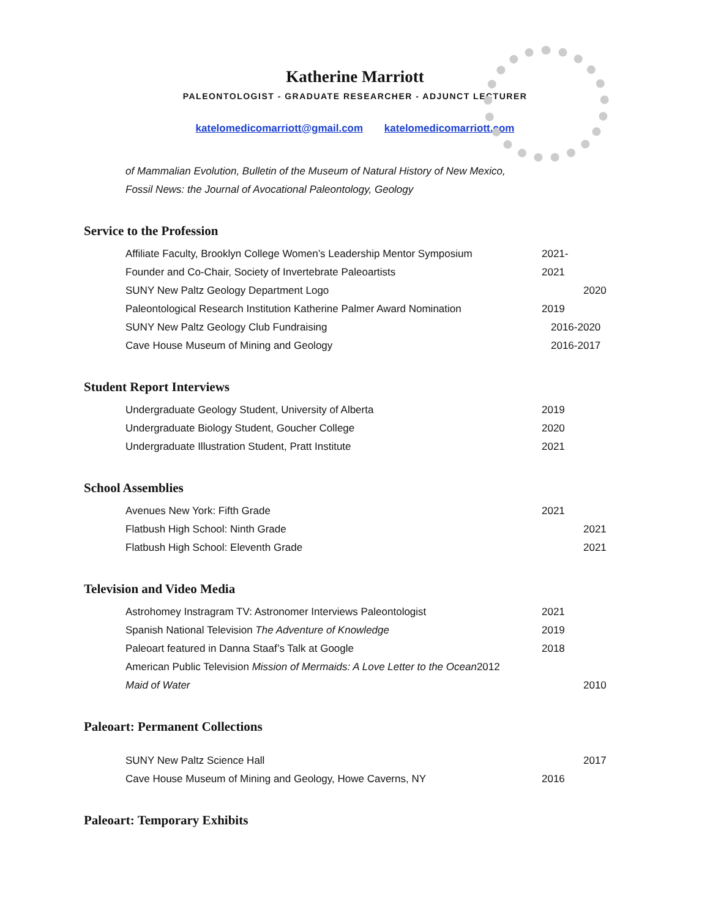Katherine Marriott
PALEONTOLOGIST - GRADUATE RESEARCHER - ADJUNCT LECTURER
katelomedicomarriott@gmail.com katelomedicomarriott.com
of Mammalian Evolution, Bulletin of the Museum of Natural History of New Mexico,
Fossil News: the Journal of Avocational Paleontology, Geology
Service to the Profession
Affiliate Faculty, Brooklyn College Women’s Leadership Mentor Symposium 2021-
Founder and Co-Chair, Society of Invertebrate Paleoartists 2021
SUNY New Paltz Geology Department Logo 2020
Paleontological Research Institution Katherine Palmer Award Nomination 2019
SUNY New Paltz Geology Club Fundraising 2016-2020
Cave House Museum of Mining and Geology 2016-2017
Student Report Interviews
Undergraduate Geology Student, University of Alberta 2019
Undergraduate Biology Student, Goucher College 2020
Undergraduate Illustration Student, Pratt Institute 2021
School Assemblies
Avenues New York: Fifth Grade 2021
Flatbush High School: Ninth Grade 2021
Flatbush High School: Eleventh Grade 2021
Television and Video Media
Astrohomey Instragram TV: Astronomer Interviews Paleontologist 2021
Spanish National Television The Adventure of Knowledge 2019
Paleoart featured in Danna Staaf’s Talk at Google 2018
American Public Television Mission of Mermaids: A Love Letter to the Ocean2012
Maid of Water 2010
Paleoart: Permanent Collections
SUNY New Paltz Science Hall 2017
Cave House Museum of Mining and Geology, Howe Caverns, NY 2016
Paleoart: Temporary Exhibits